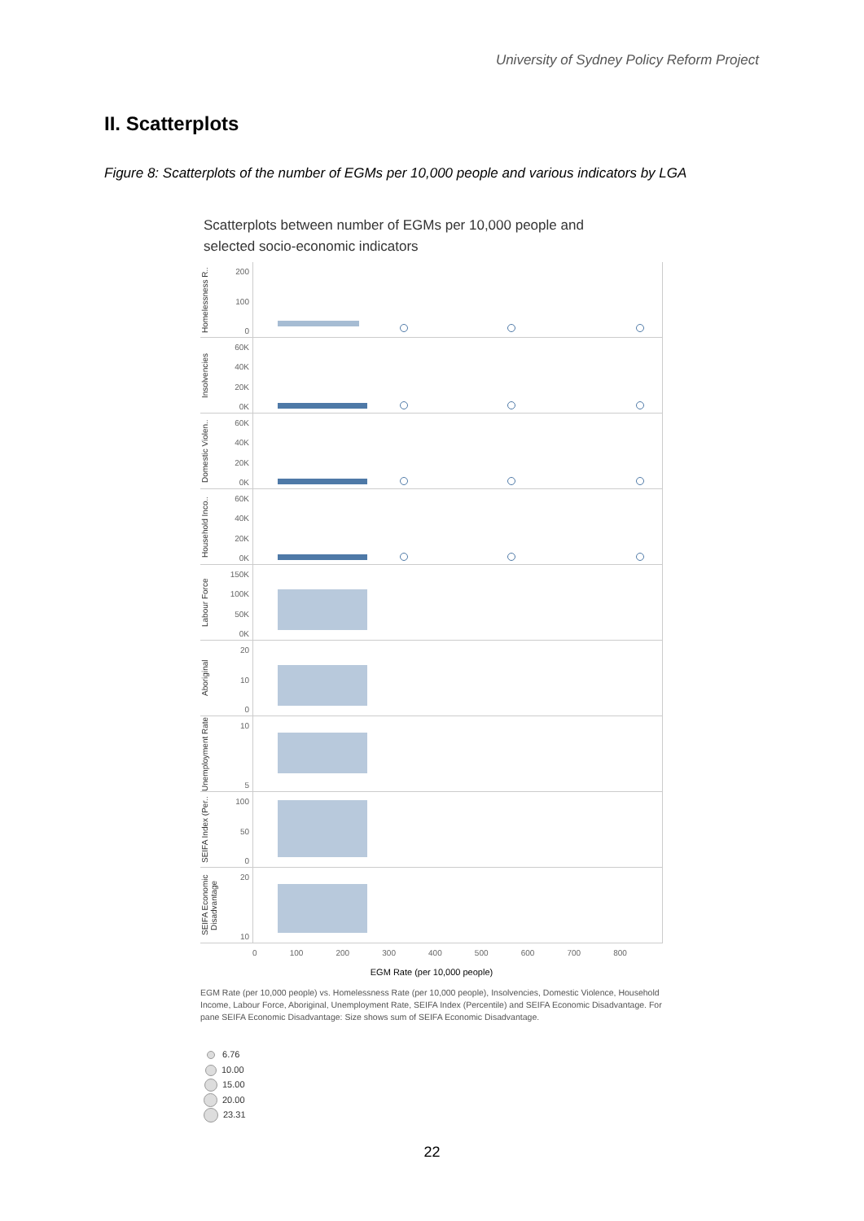University of Sydney Policy Reform Project
II. Scatterplots
Figure 8: Scatterplots of the number of EGMs per 10,000 people and various indicators by LGA
Scatterplots between number of EGMs per 10,000 people and
selected socio-economic indicators
Homelessness R..
200
100
0
Insolvencies
60K
40K
20K
0K
Domestic Violen..
60K
40K
20K
0K
Household Inco..
60K
40K
20K
0K
Labour Force
150K
100K
50K
0K
Aboriginal
20
10
0
Unemployment Rate
10
5
SEIFA Index (Per..
100
50
0
SEIFA Economic Disadvantage
20
10
0 100 200 300 400 500 600 700 800
EGM Rate (per 10,000 people)
EGM Rate (per 10,000 people) vs. Homelessness Rate (per 10,000 people), Insolvencies, Domestic Violence, Household Income, Labour Force, Aboriginal, Unemployment Rate, SEIFA Index (Percentile) and SEIFA Economic Disadvantage. For pane SEIFA Economic Disadvantage: Size shows sum of SEIFA Economic Disadvantage.
6.76
10.00
15.00
20.00
23.31
22